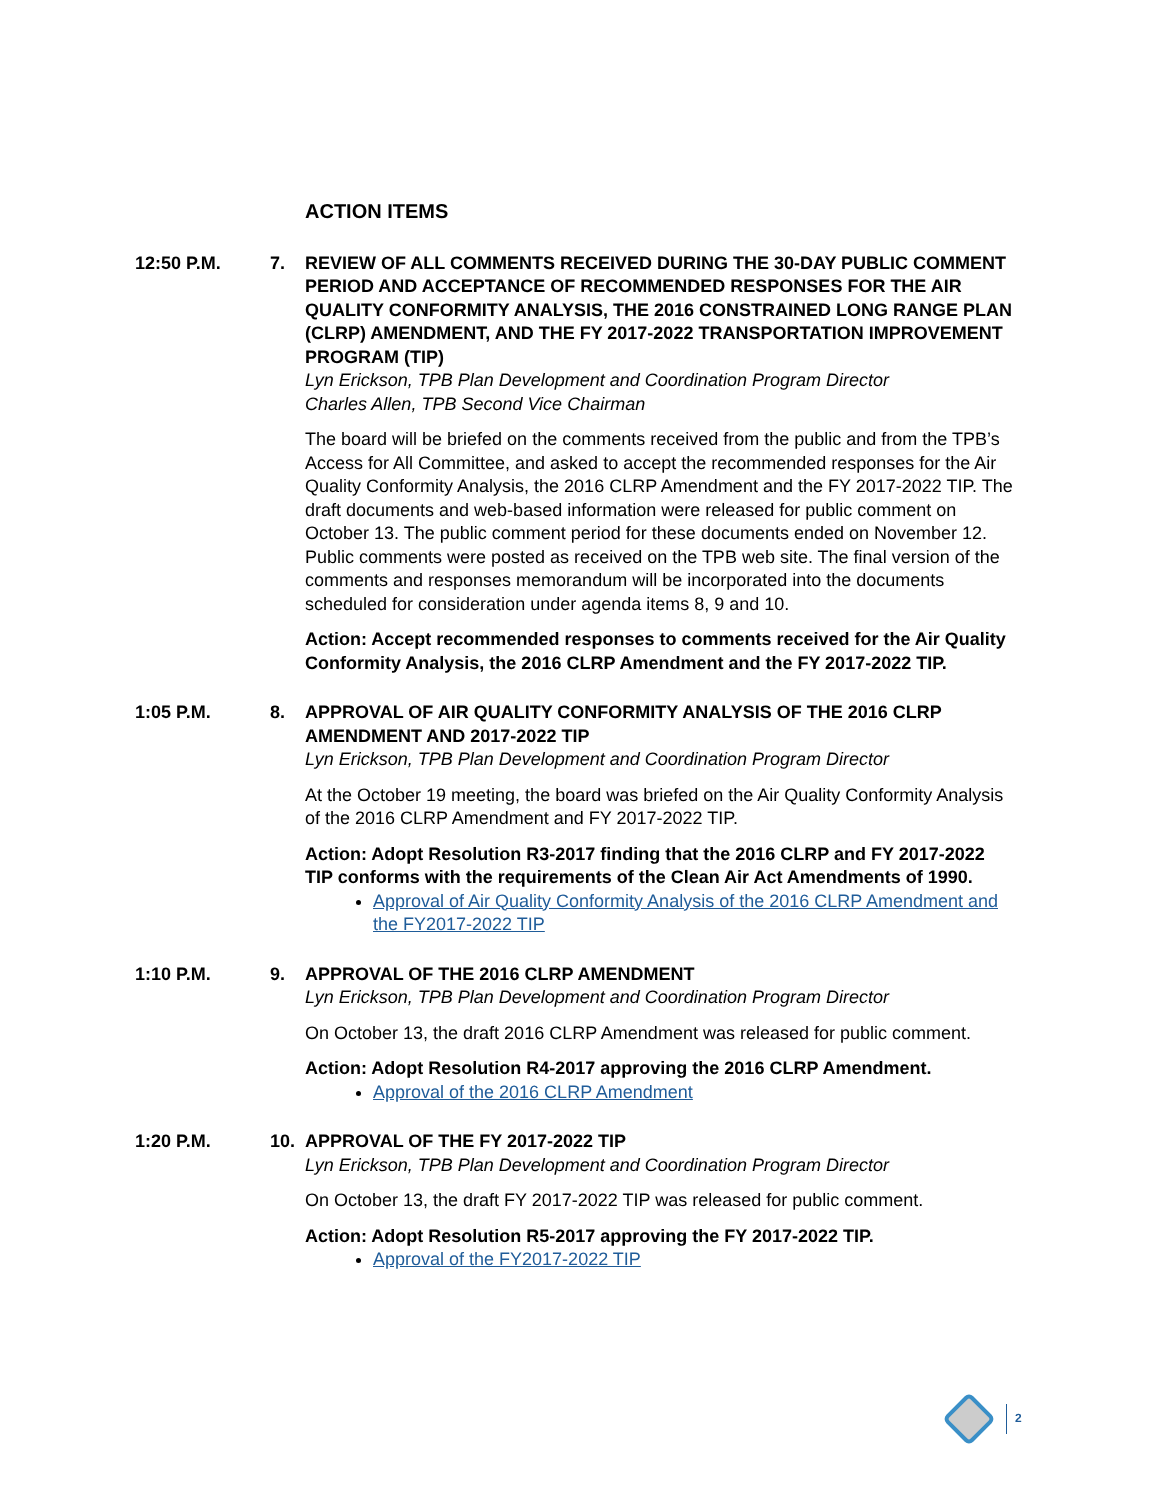ACTION ITEMS
12:50 P.M. 7. REVIEW OF ALL COMMENTS RECEIVED DURING THE 30-DAY PUBLIC COMMENT PERIOD AND ACCEPTANCE OF RECOMMENDED RESPONSES FOR THE AIR QUALITY CONFORMITY ANALYSIS, THE 2016 CONSTRAINED LONG RANGE PLAN (CLRP) AMENDMENT, AND THE FY 2017-2022 TRANSPORTATION IMPROVEMENT PROGRAM (TIP)
Lyn Erickson, TPB Plan Development and Coordination Program Director
Charles Allen, TPB Second Vice Chairman
The board will be briefed on the comments received from the public and from the TPB’s Access for All Committee, and asked to accept the recommended responses for the Air Quality Conformity Analysis, the 2016 CLRP Amendment and the FY 2017-2022 TIP. The draft documents and web-based information were released for public comment on October 13. The public comment period for these documents ended on November 12. Public comments were posted as received on the TPB web site. The final version of the comments and responses memorandum will be incorporated into the documents scheduled for consideration under agenda items 8, 9 and 10.
Action: Accept recommended responses to comments received for the Air Quality Conformity Analysis, the 2016 CLRP Amendment and the FY 2017-2022 TIP.
1:05 P.M. 8. APPROVAL OF AIR QUALITY CONFORMITY ANALYSIS OF THE 2016 CLRP AMENDMENT AND 2017-2022 TIP
Lyn Erickson, TPB Plan Development and Coordination Program Director
At the October 19 meeting, the board was briefed on the Air Quality Conformity Analysis of the 2016 CLRP Amendment and FY 2017-2022 TIP.
Action: Adopt Resolution R3-2017 finding that the 2016 CLRP and FY 2017-2022 TIP conforms with the requirements of the Clean Air Act Amendments of 1990.
Approval of Air Quality Conformity Analysis of the 2016 CLRP Amendment and the FY2017-2022 TIP
1:10 P.M. 9. APPROVAL OF THE 2016 CLRP AMENDMENT
Lyn Erickson, TPB Plan Development and Coordination Program Director
On October 13, the draft 2016 CLRP Amendment was released for public comment.
Action: Adopt Resolution R4-2017 approving the 2016 CLRP Amendment.
Approval of the 2016 CLRP Amendment
1:20 P.M. 10. APPROVAL OF THE FY 2017-2022 TIP
Lyn Erickson, TPB Plan Development and Coordination Program Director
On October 13, the draft FY 2017-2022 TIP was released for public comment.
Action: Adopt Resolution R5-2017 approving the FY 2017-2022 TIP.
Approval of the FY2017-2022 TIP
2